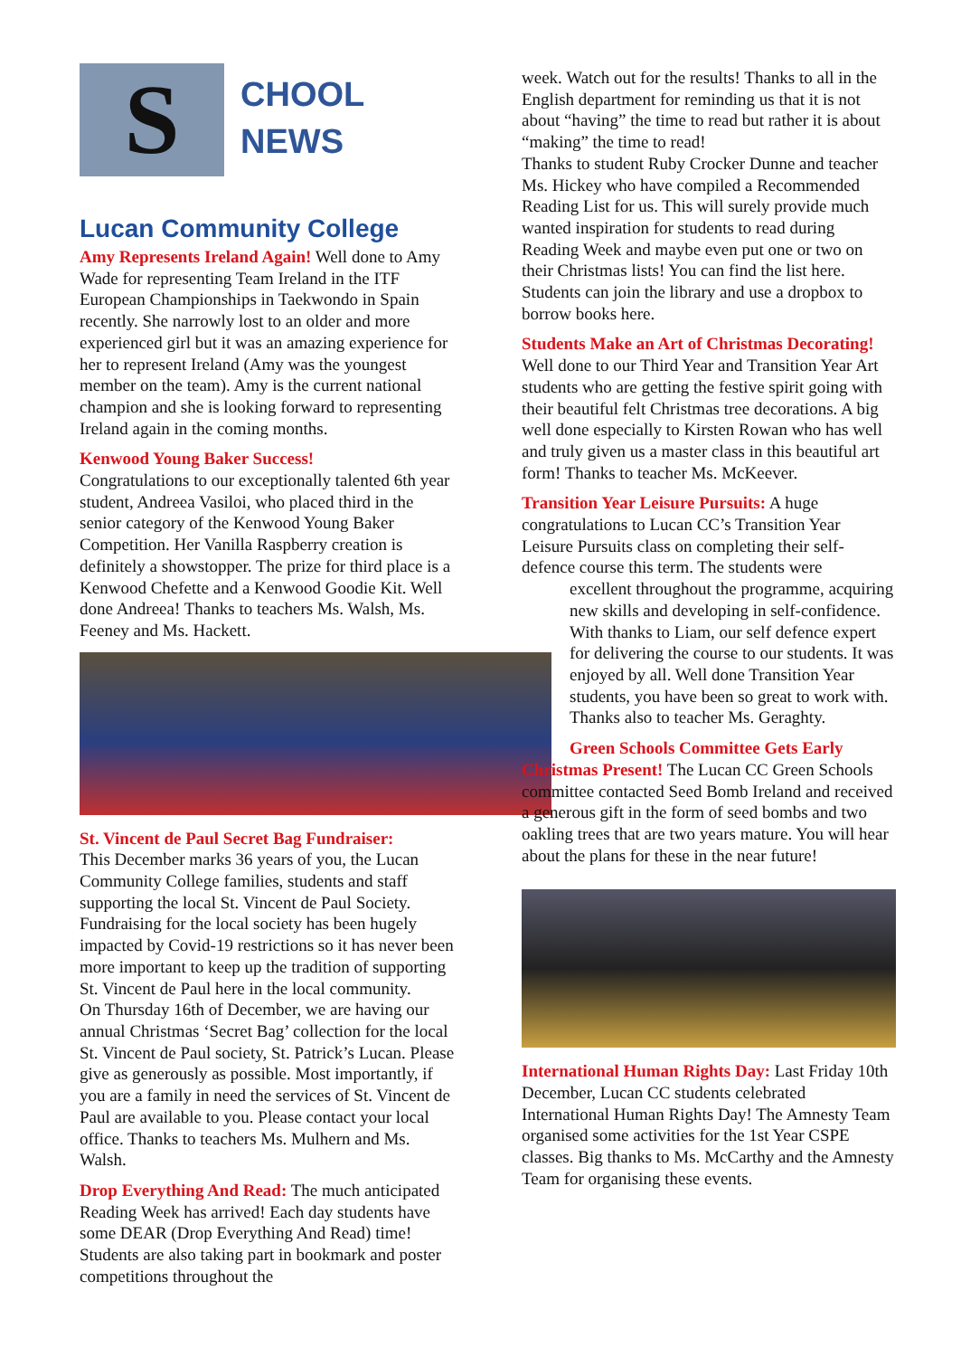S
CHOOL
NEWS
Lucan Community College
Amy Represents Ireland Again! Well done to Amy Wade for representing Team Ireland in the ITF European Championships in Taekwondo in Spain recently. She narrowly lost to an older and more experienced girl but it was an amazing experience for her to represent Ireland (Amy was the youngest member on the team). Amy is the current national champion and she is looking forward to representing Ireland again in the coming months.
Kenwood Young Baker Success!
Congratulations to our exceptionally talented 6th year student, Andreea Vasiloi, who placed third in the senior category of the Kenwood Young Baker Competition. Her Vanilla Raspberry creation is definitely a showstopper. The prize for third place is a Kenwood Chefette and a Kenwood Goodie Kit. Well done Andreea! Thanks to teachers Ms. Walsh, Ms. Feeney and Ms. Hackett.
St. Vincent de Paul Secret Bag Fundraiser:
This December marks 36 years of you, the Lucan Community College families, students and staff supporting the local St. Vincent de Paul Society. Fundraising for the local society has been hugely impacted by Covid-19 restrictions so it has never been more important to keep up the tradition of supporting St. Vincent de Paul here in the local community.
On Thursday 16th of December, we are having our annual Christmas ‘Secret Bag’ collection for the local St. Vincent de Paul society, St. Patrick’s Lucan. Please give as generously as possible. Most importantly, if you are a family in need the services of St. Vincent de Paul are available to you. Please contact your local office. Thanks to teachers Ms. Mulhern and Ms. Walsh.
Drop Everything And Read: The much anticipated Reading Week has arrived! Each day students have some DEAR (Drop Everything And Read) time! Students are also taking part in bookmark and poster competitions throughout the
week. Watch out for the results! Thanks to all in the English department for reminding us that it is not about “having” the time to read but rather it is about “making” the time to read!
Thanks to student Ruby Crocker Dunne and teacher Ms. Hickey who have compiled a Recommended Reading List for us. This will surely provide much wanted inspiration for students to read during Reading Week and maybe even put one or two on their Christmas lists! You can find the list here.
Students can join the library and use a dropbox to borrow books here.
Students Make an Art of Christmas Decorating! Well done to our Third Year and Transition Year Art students who are getting the festive spirit going with their beautiful felt Christmas tree decorations. A big well done especially to Kirsten Rowan who has well and truly given us a master class in this beautiful art form! Thanks to teacher Ms. McKeever.
Transition Year Leisure Pursuits: A huge congratulations to Lucan CC’s Transition Year Leisure Pursuits class on completing their self-defence course this term. The students were
excellent throughout the programme, acquiring new skills and developing in self-confidence. With thanks to Liam, our self defence expert for delivering the course to our students. It was enjoyed by all. Well done Transition Year students, you have been so great to work with. Thanks also to teacher Ms. Geraghty.
Green Schools Committee Gets Early Christmas Present! The Lucan CC Green Schools committee contacted Seed Bomb Ireland and received a generous gift in the form of seed bombs and two oakling trees that are two years mature. You will hear about the plans for these in the near future!
International Human Rights Day: Last Friday 10th December, Lucan CC students celebrated International Human Rights Day! The Amnesty Team organised some activities for the 1st Year CSPE classes. Big thanks to Ms. McCarthy and the Amnesty Team for organising these events.